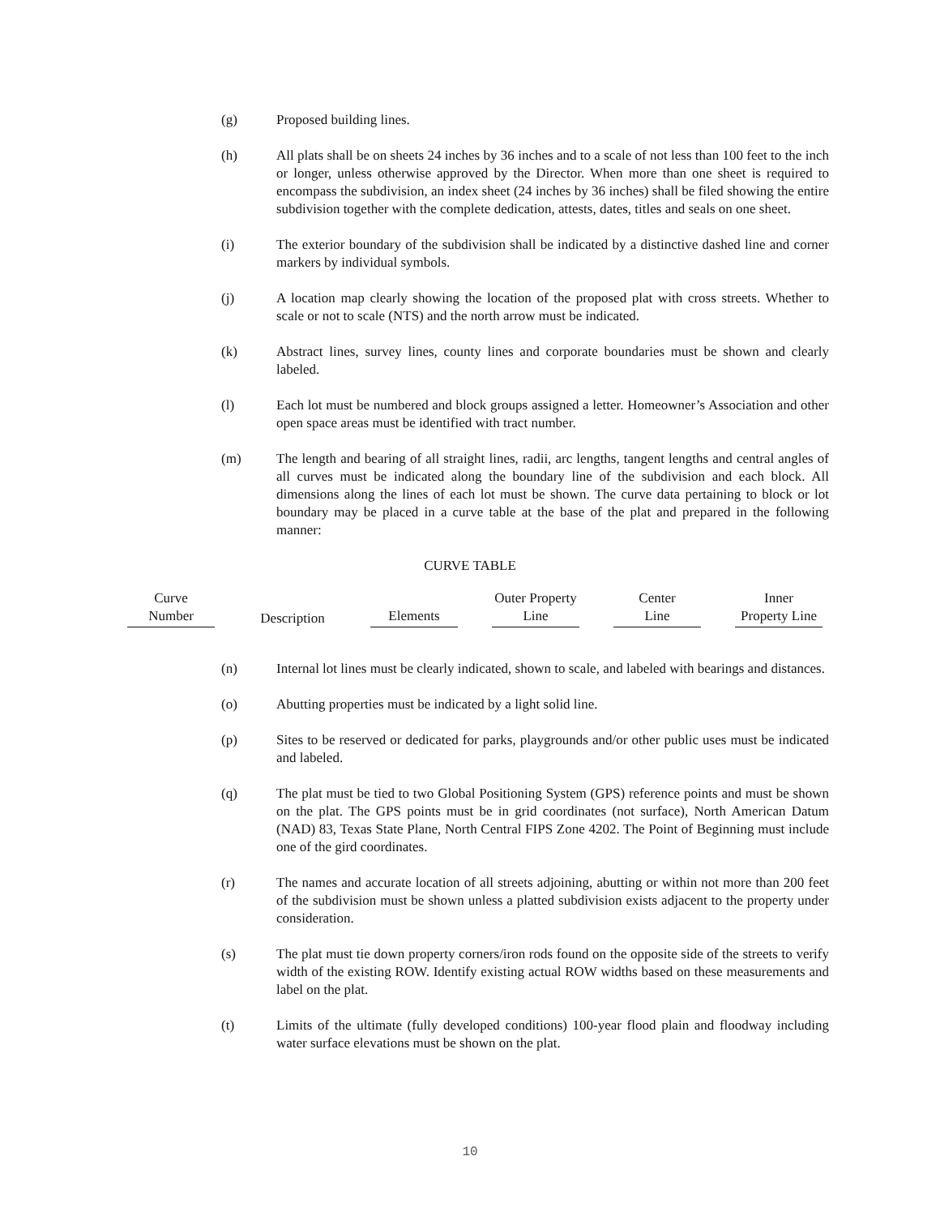(g) Proposed building lines.
(h) All plats shall be on sheets 24 inches by 36 inches and to a scale of not less than 100 feet to the inch or longer, unless otherwise approved by the Director. When more than one sheet is required to encompass the subdivision, an index sheet (24 inches by 36 inches) shall be filed showing the entire subdivision together with the complete dedication, attests, dates, titles and seals on one sheet.
(i) The exterior boundary of the subdivision shall be indicated by a distinctive dashed line and corner markers by individual symbols.
(j) A location map clearly showing the location of the proposed plat with cross streets. Whether to scale or not to scale (NTS) and the north arrow must be indicated.
(k) Abstract lines, survey lines, county lines and corporate boundaries must be shown and clearly labeled.
(l) Each lot must be numbered and block groups assigned a letter. Homeowner’s Association and other open space areas must be identified with tract number.
(m) The length and bearing of all straight lines, radii, arc lengths, tangent lengths and central angles of all curves must be indicated along the boundary line of the subdivision and each block. All dimensions along the lines of each lot must be shown. The curve data pertaining to block or lot boundary may be placed in a curve table at the base of the plat and prepared in the following manner:
CURVE TABLE
| Curve Number | Description | Elements | Outer Property Line | Center Line | Inner Property Line |
| --- | --- | --- | --- | --- | --- |
(n) Internal lot lines must be clearly indicated, shown to scale, and labeled with bearings and distances.
(o) Abutting properties must be indicated by a light solid line.
(p) Sites to be reserved or dedicated for parks, playgrounds and/or other public uses must be indicated and labeled.
(q) The plat must be tied to two Global Positioning System (GPS) reference points and must be shown on the plat. The GPS points must be in grid coordinates (not surface), North American Datum (NAD) 83, Texas State Plane, North Central FIPS Zone 4202. The Point of Beginning must include one of the gird coordinates.
(r) The names and accurate location of all streets adjoining, abutting or within not more than 200 feet of the subdivision must be shown unless a platted subdivision exists adjacent to the property under consideration.
(s) The plat must tie down property corners/iron rods found on the opposite side of the streets to verify width of the existing ROW. Identify existing actual ROW widths based on these measurements and label on the plat.
(t) Limits of the ultimate (fully developed conditions) 100-year flood plain and floodway including water surface elevations must be shown on the plat.
10